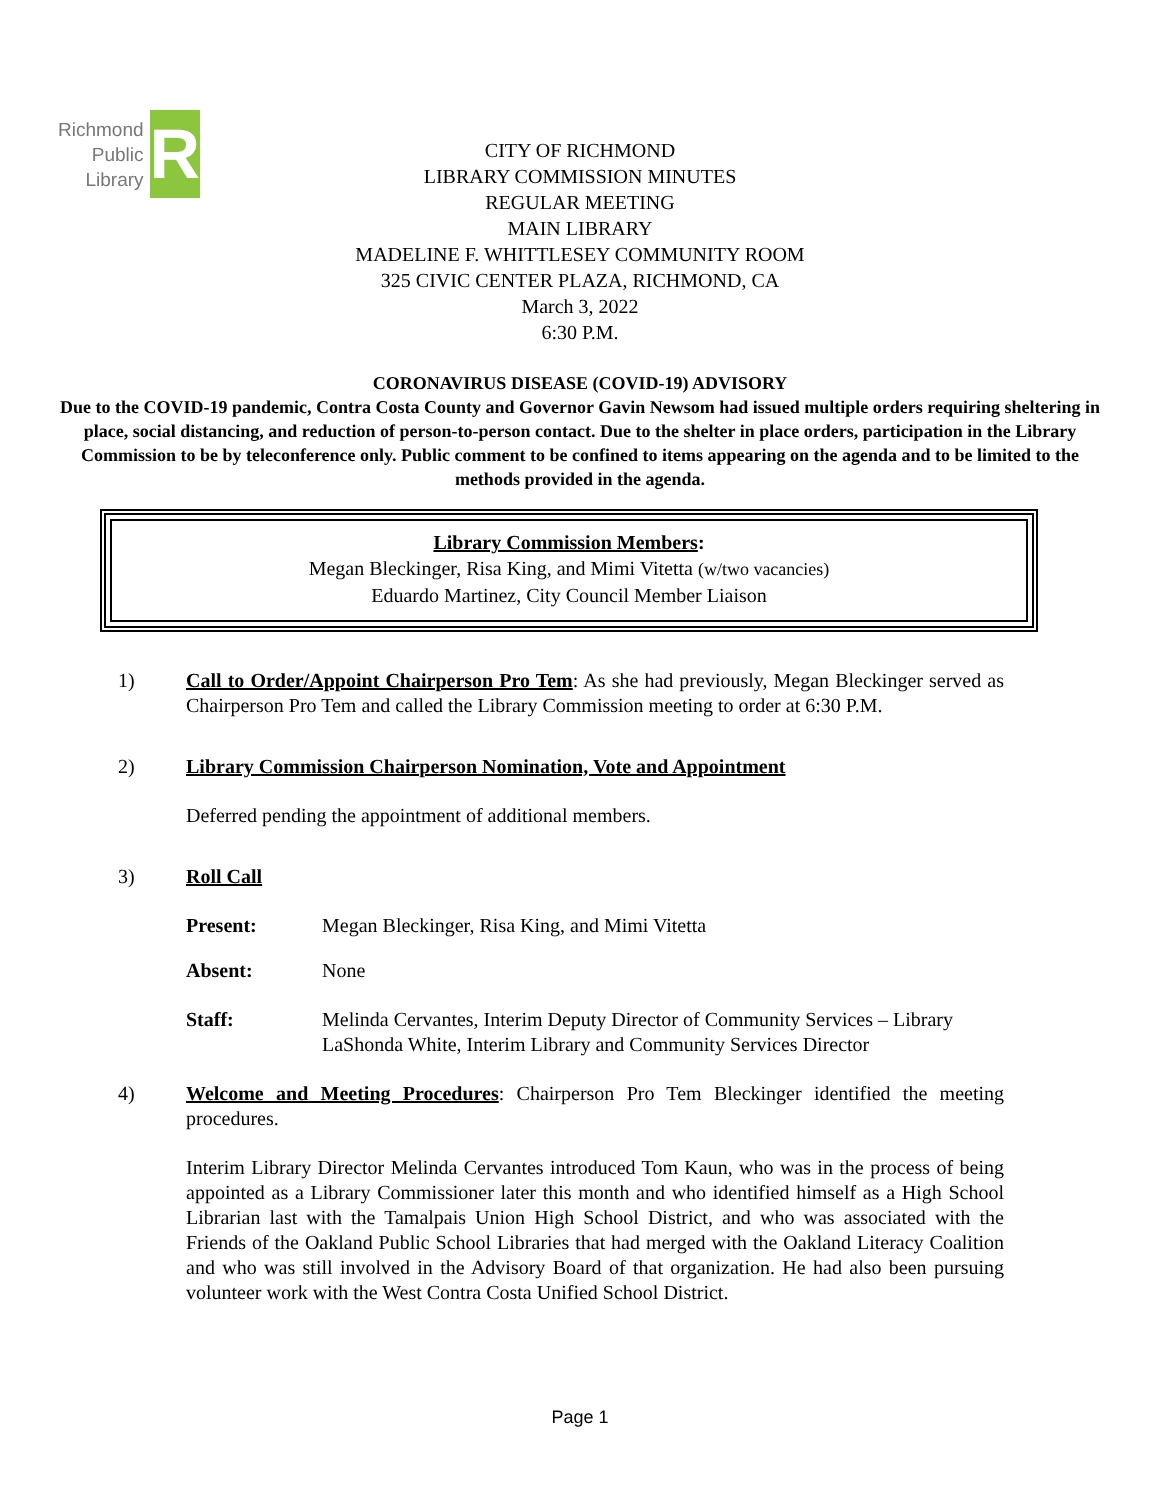Richmond
Public
Library
R
CITY OF RICHMOND
LIBRARY COMMISSION MINUTES
REGULAR MEETING
MAIN LIBRARY
MADELINE F. WHITTLESEY COMMUNITY ROOM
325 CIVIC CENTER PLAZA, RICHMOND, CA
March 3, 2022
6:30 P.M.
CORONAVIRUS DISEASE (COVID-19) ADVISORY
Due to the COVID-19 pandemic, Contra Costa County and Governor Gavin Newsom had issued multiple orders requiring sheltering in place, social distancing, and reduction of person-to-person contact. Due to the shelter in place orders, participation in the Library Commission to be by teleconference only. Public comment to be confined to items appearing on the agenda and to be limited to the methods provided in the agenda.
Library Commission Members:
Megan Bleckinger, Risa King, and Mimi Vitetta (w/two vacancies)
Eduardo Martinez, City Council Member Liaison
1) Call to Order/Appoint Chairperson Pro Tem: As she had previously, Megan Bleckinger served as Chairperson Pro Tem and called the Library Commission meeting to order at 6:30 P.M.
2) Library Commission Chairperson Nomination, Vote and Appointment
Deferred pending the appointment of additional members.
3) Roll Call
Present: Megan Bleckinger, Risa King, and Mimi Vitetta
Absent: None
Staff: Melinda Cervantes, Interim Deputy Director of Community Services – Library
LaShonda White, Interim Library and Community Services Director
4) Welcome and Meeting Procedures: Chairperson Pro Tem Bleckinger identified the meeting procedures.
Interim Library Director Melinda Cervantes introduced Tom Kaun, who was in the process of being appointed as a Library Commissioner later this month and who identified himself as a High School Librarian last with the Tamalpais Union High School District, and who was associated with the Friends of the Oakland Public School Libraries that had merged with the Oakland Literacy Coalition and who was still involved in the Advisory Board of that organization. He had also been pursuing volunteer work with the West Contra Costa Unified School District.
Page 1